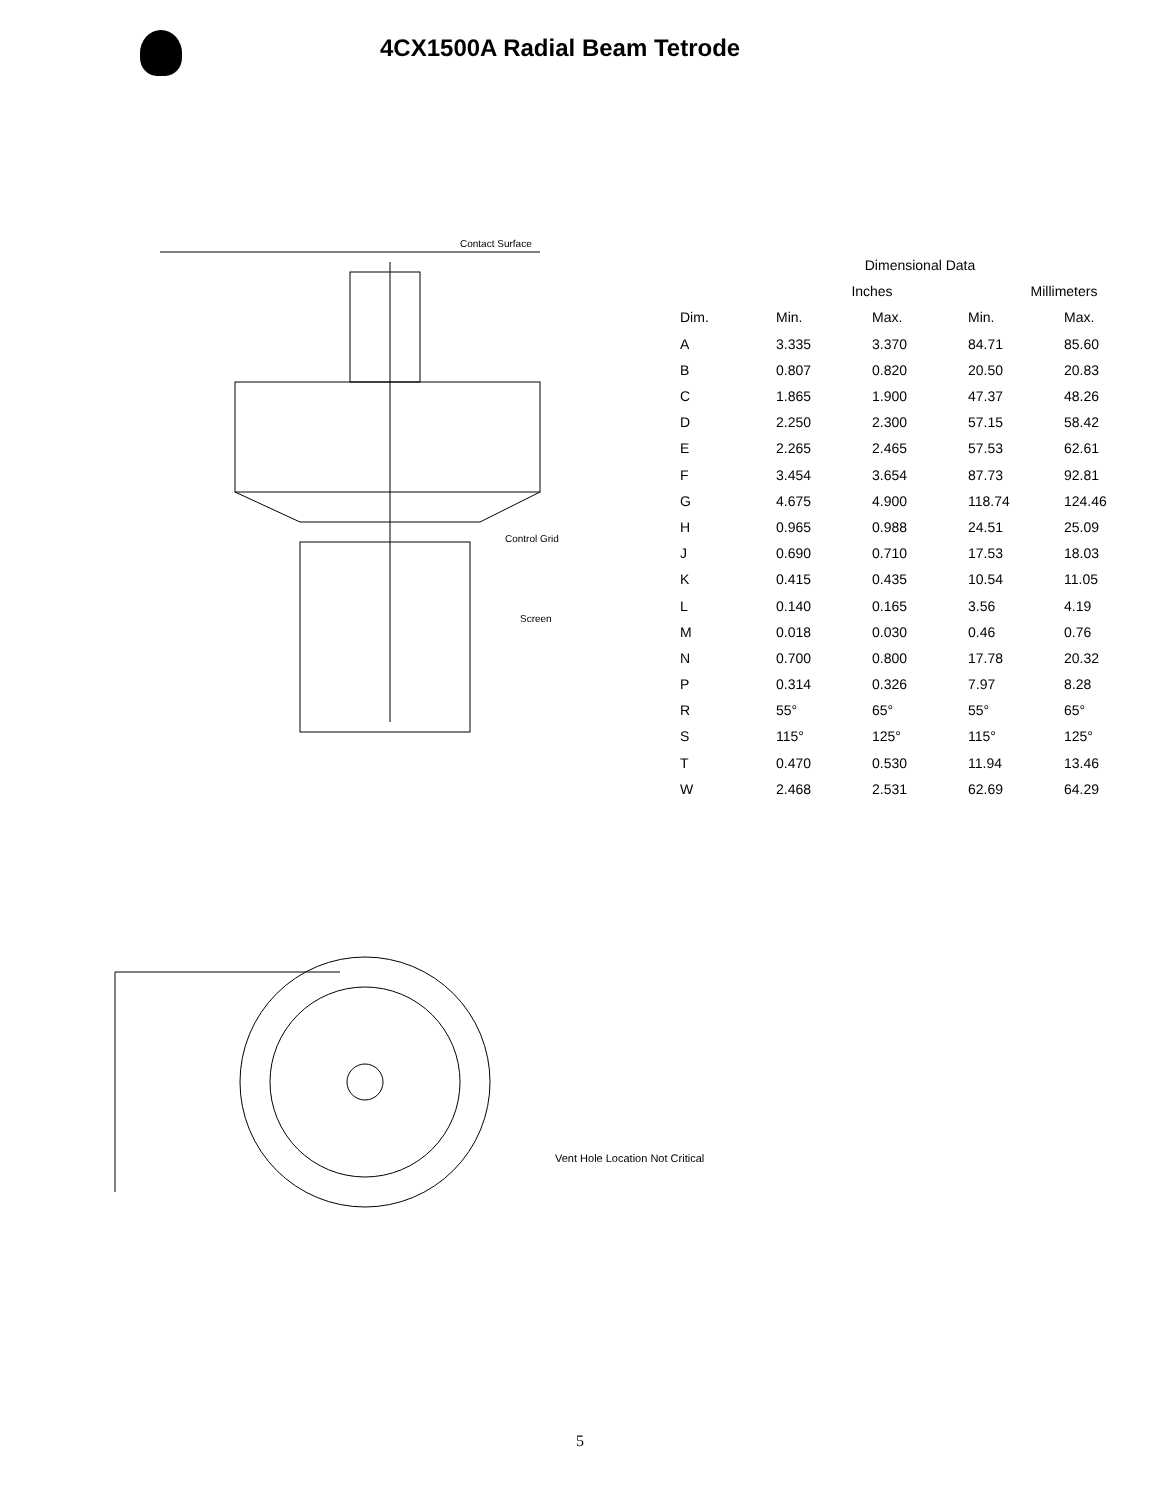4CX1500A Radial Beam Tetrode
Contact Surface
Control Grid
Screen
| Dimensional Data | | | | |
| --- | --- | --- | --- | --- |
| | Inches | | Millimeters | |
| Dim. | Min. | Max. | Min. | Max. |
| A | 3.335 | 3.370 | 84.71 | 85.60 |
| B | 0.807 | 0.820 | 20.50 | 20.83 |
| C | 1.865 | 1.900 | 47.37 | 48.26 |
| D | 2.250 | 2.300 | 57.15 | 58.42 |
| E | 2.265 | 2.465 | 57.53 | 62.61 |
| F | 3.454 | 3.654 | 87.73 | 92.81 |
| G | 4.675 | 4.900 | 118.74 | 124.46 |
| H | 0.965 | 0.988 | 24.51 | 25.09 |
| J | 0.690 | 0.710 | 17.53 | 18.03 |
| K | 0.415 | 0.435 | 10.54 | 11.05 |
| L | 0.140 | 0.165 | 3.56 | 4.19 |
| M | 0.018 | 0.030 | 0.46 | 0.76 |
| N | 0.700 | 0.800 | 17.78 | 20.32 |
| P | 0.314 | 0.326 | 7.97 | 8.28 |
| R | 55° | 65° | 55° | 65° |
| S | 115° | 125° | 115° | 125° |
| T | 0.470 | 0.530 | 11.94 | 13.46 |
| W | 2.468 | 2.531 | 62.69 | 64.29 |
Vent Hole Location Not Critical
5